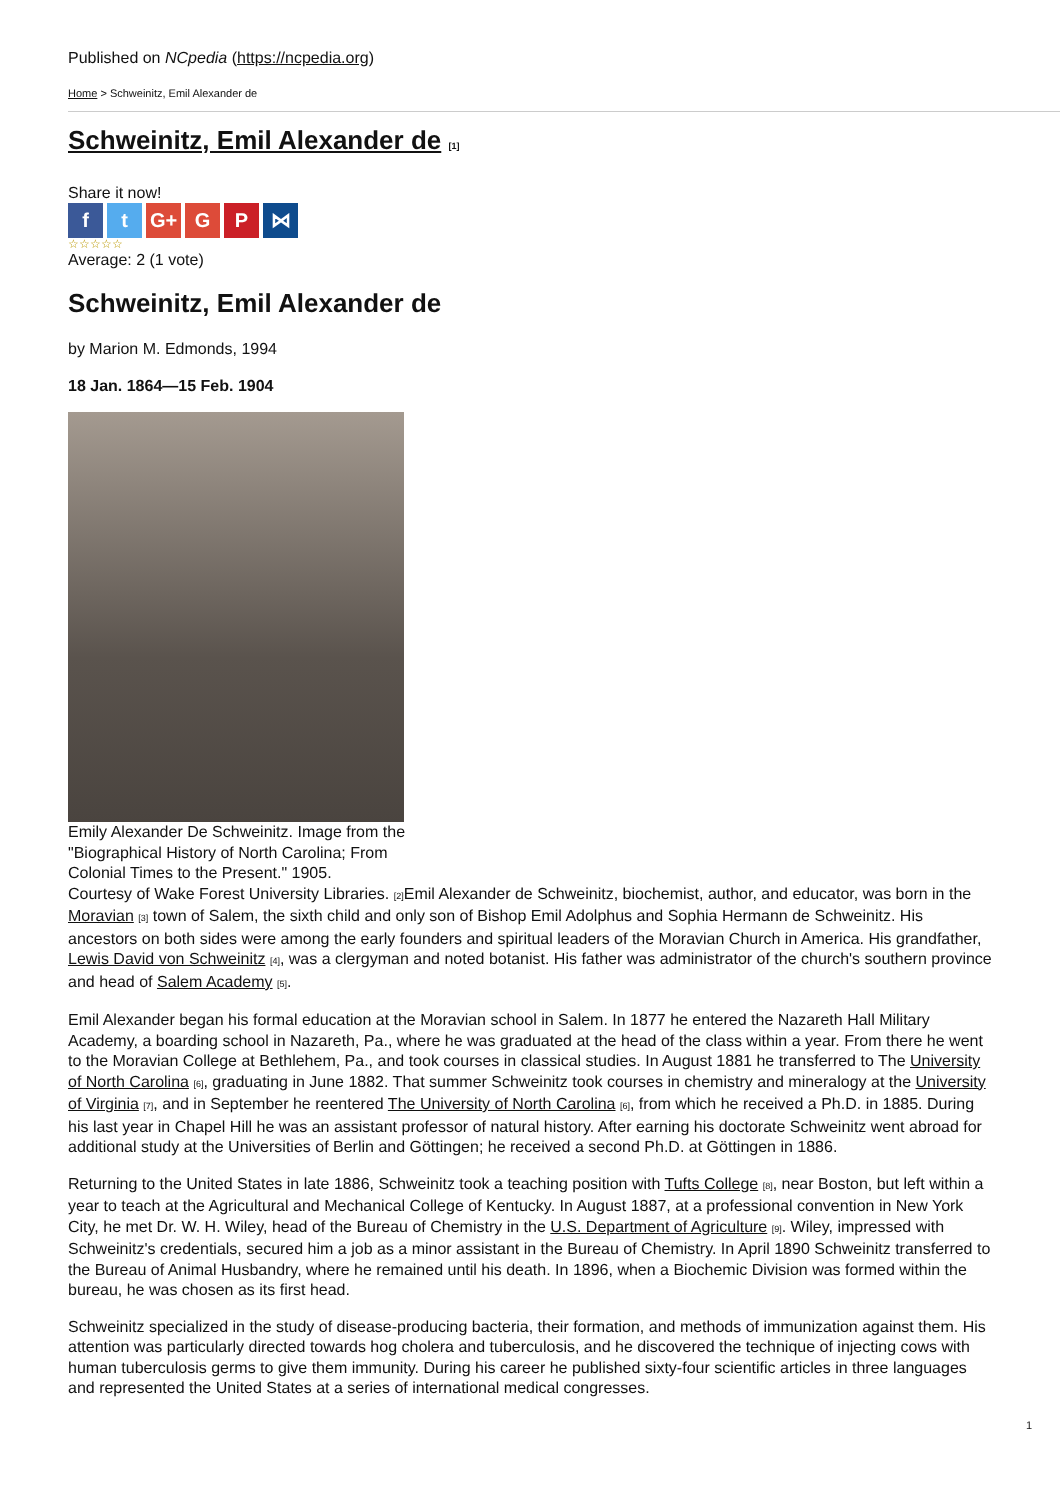Published on NCpedia (https://ncpedia.org)
Home > Schweinitz, Emil Alexander de
Schweinitz, Emil Alexander de [1]
Share it now!
ft G+ G P ⋈
☆☆☆☆☆
Average: 2 (1 vote)
Schweinitz, Emil Alexander de
by Marion M. Edmonds, 1994
18 Jan. 1864—15 Feb. 1904
Emily Alexander De Schweinitz. Image from the "Biographical History of North Carolina; From Colonial Times to the Present." 1905.
Courtesy of Wake Forest University Libraries. [2] Emil Alexander de Schweinitz, biochemist, author, and educator, was born in the Moravian [3] town of Salem, the sixth child and only son of Bishop Emil Adolphus and Sophia Hermann de Schweinitz. His ancestors on both sides were among the early founders and spiritual leaders of the Moravian Church in America. His grandfather, Lewis David von Schweinitz [4], was a clergyman and noted botanist. His father was administrator of the church's southern province and head of Salem Academy [5].
Emil Alexander began his formal education at the Moravian school in Salem. In 1877 he entered the Nazareth Hall Military Academy, a boarding school in Nazareth, Pa., where he was graduated at the head of the class within a year. From there he went to the Moravian College at Bethlehem, Pa., and took courses in classical studies. In August 1881 he transferred to The University of North Carolina [6], graduating in June 1882. That summer Schweinitz took courses in chemistry and mineralogy at the University of Virginia [7], and in September he reentered The University of North Carolina [6], from which he received a Ph.D. in 1885. During his last year in Chapel Hill he was an assistant professor of natural history. After earning his doctorate Schweinitz went abroad for additional study at the Universities of Berlin and Göttingen; he received a second Ph.D. at Göttingen in 1886.
Returning to the United States in late 1886, Schweinitz took a teaching position with Tufts College [8], near Boston, but left within a year to teach at the Agricultural and Mechanical College of Kentucky. In August 1887, at a professional convention in New York City, he met Dr. W. H. Wiley, head of the Bureau of Chemistry in the U.S. Department of Agriculture [9]. Wiley, impressed with Schweinitz's credentials, secured him a job as a minor assistant in the Bureau of Chemistry. In April 1890 Schweinitz transferred to the Bureau of Animal Husbandry, where he remained until his death. In 1896, when a Biochemic Division was formed within the bureau, he was chosen as its first head.
Schweinitz specialized in the study of disease-producing bacteria, their formation, and methods of immunization against them. His attention was particularly directed towards hog cholera and tuberculosis, and he discovered the technique of injecting cows with human tuberculosis germs to give them immunity. During his career he published sixty-four scientific articles in three languages and represented the United States at a series of international medical congresses.
1